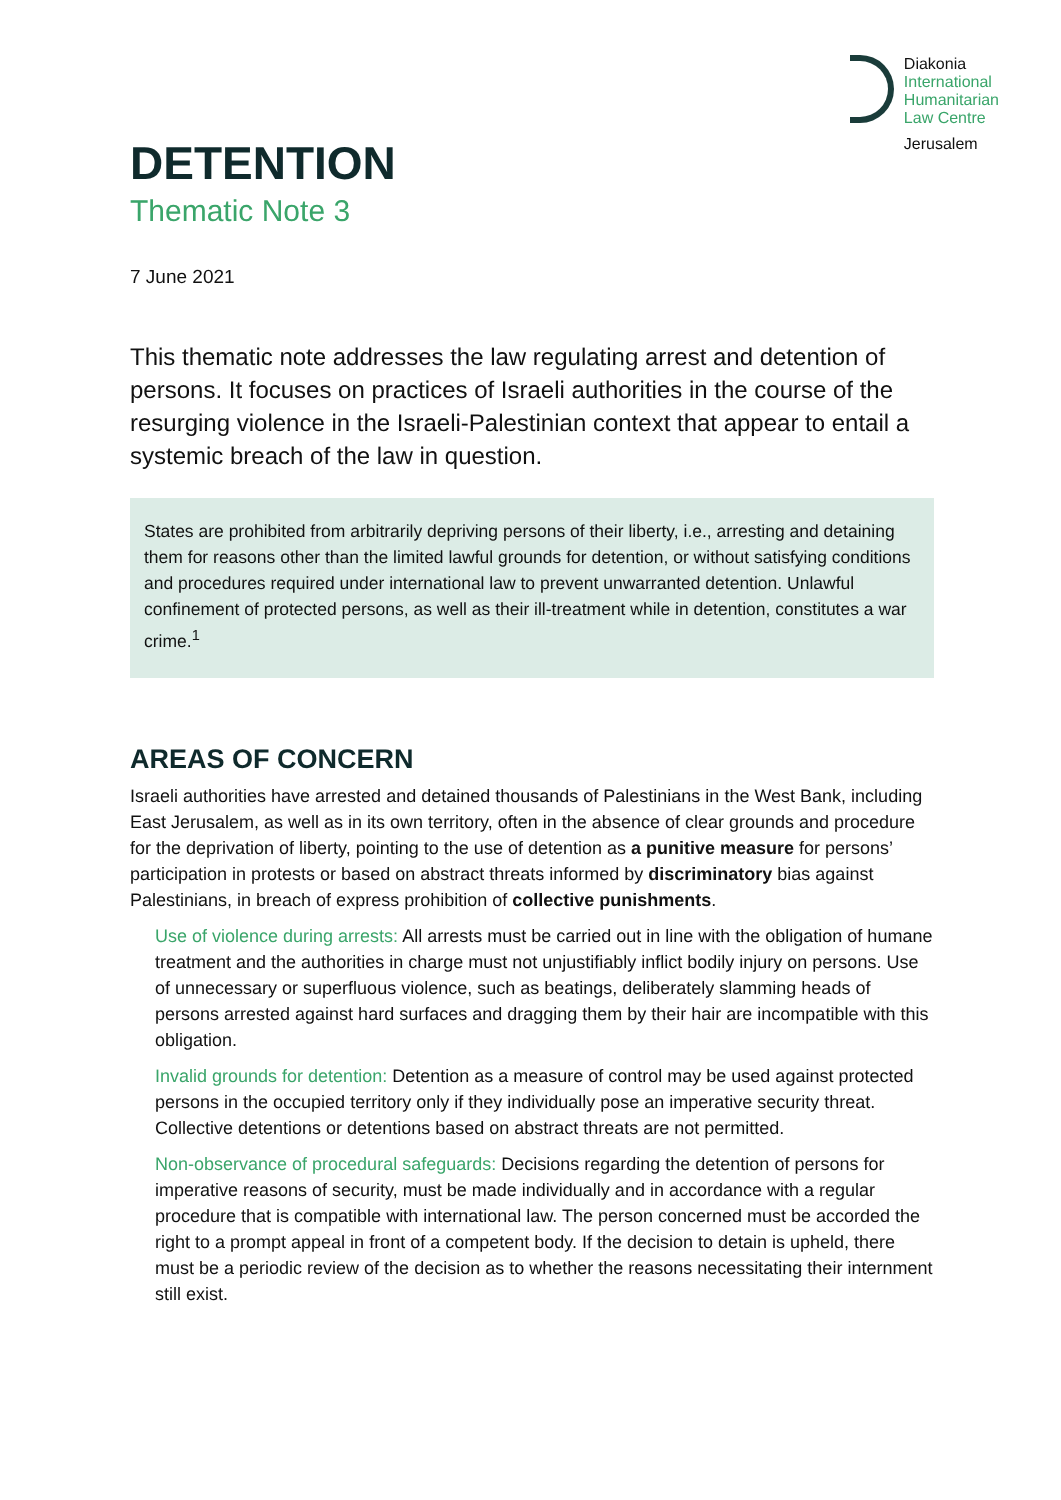Diakonia
International
Humanitarian
Law Centre
Jerusalem
DETENTION
Thematic Note 3
7 June 2021
This thematic note addresses the law regulating arrest and detention of persons. It focuses on practices of Israeli authorities in the course of the resurging violence in the Israeli-Palestinian context that appear to entail a systemic breach of the law in question.
States are prohibited from arbitrarily depriving persons of their liberty, i.e., arresting and detaining them for reasons other than the limited lawful grounds for detention, or without satisfying conditions and procedures required under international law to prevent unwarranted detention. Unlawful confinement of protected persons, as well as their ill-treatment while in detention, constitutes a war crime.<sup>1</sup>
AREAS OF CONCERN
Israeli authorities have arrested and detained thousands of Palestinians in the West Bank, including East Jerusalem, as well as in its own territory, often in the absence of clear grounds and procedure for the deprivation of liberty, pointing to the use of detention as a punitive measure for persons’ participation in protests or based on abstract threats informed by discriminatory bias against Palestinians, in breach of express prohibition of collective punishments.
Use of violence during arrests: All arrests must be carried out in line with the obligation of humane treatment and the authorities in charge must not unjustifiably inflict bodily injury on persons. Use of unnecessary or superfluous violence, such as beatings, deliberately slamming heads of persons arrested against hard surfaces and dragging them by their hair are incompatible with this obligation.
Invalid grounds for detention: Detention as a measure of control may be used against protected persons in the occupied territory only if they individually pose an imperative security threat. Collective detentions or detentions based on abstract threats are not permitted.
Non-observance of procedural safeguards: Decisions regarding the detention of persons for imperative reasons of security, must be made individually and in accordance with a regular procedure that is compatible with international law. The person concerned must be accorded the right to a prompt appeal in front of a competent body. If the decision to detain is upheld, there must be a periodic review of the decision as to whether the reasons necessitating their internment still exist.